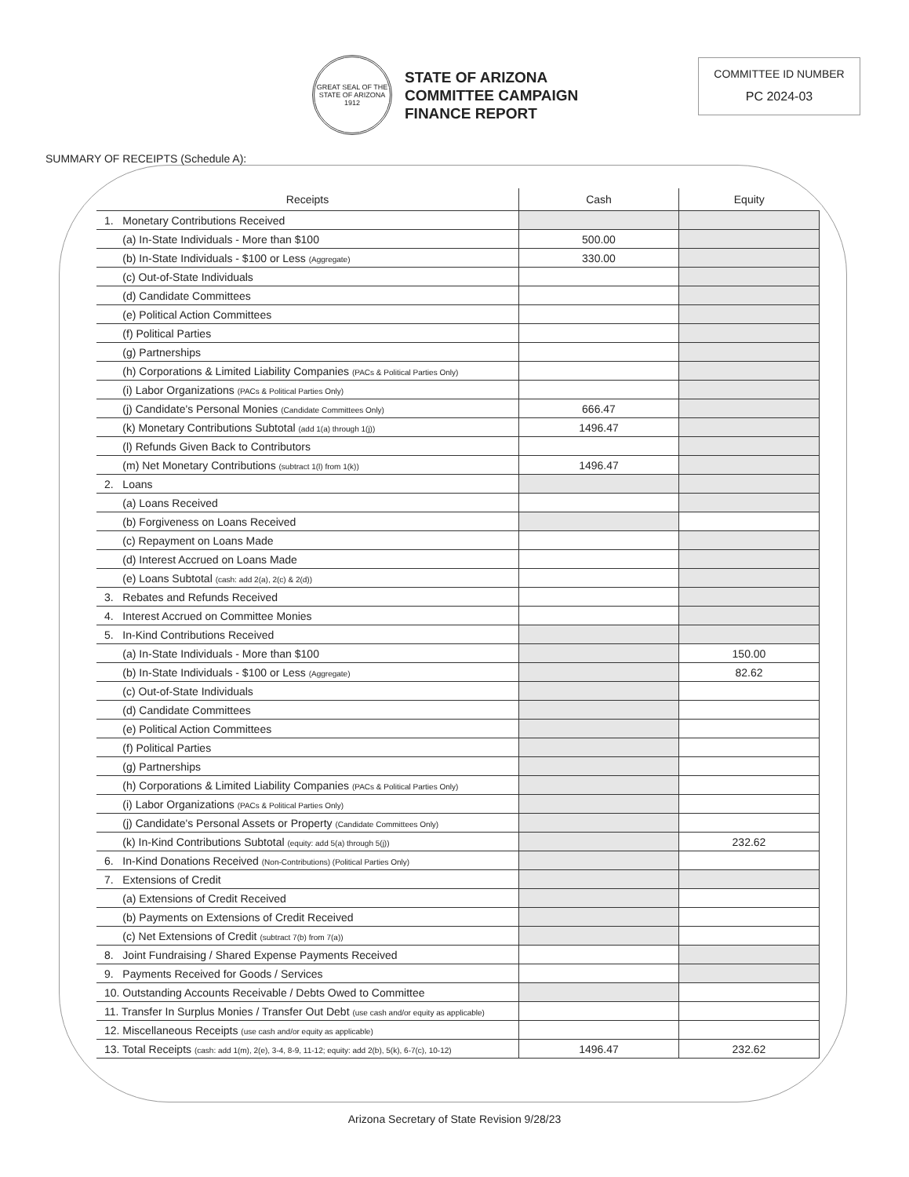GREAT SEAL OF THE STATE OF ARIZONA 1912
STATE OF ARIZONA
COMMITTEE CAMPAIGN
FINANCE REPORT
COMMITTEE ID NUMBER
PC 2024-03
SUMMARY OF RECEIPTS (Schedule A):
| Receipts | Cash | Equity |
| --- | --- | --- |
| 1. Monetary Contributions Received | | |
| (a) In-State Individuals - More than $100 | 500.00 | |
| (b) In-State Individuals - $100 or Less (Aggregate) | 330.00 | |
| (c) Out-of-State Individuals | | |
| (d) Candidate Committees | | |
| (e) Political Action Committees | | |
| (f) Political Parties | | |
| (g) Partnerships | | |
| (h) Corporations & Limited Liability Companies (PACs & Political Parties Only) | | |
| (i) Labor Organizations (PACs & Political Parties Only) | | |
| (j) Candidate's Personal Monies (Candidate Committees Only) | 666.47 | |
| (k) Monetary Contributions Subtotal (add 1(a) through 1(j)) | 1496.47 | |
| (l) Refunds Given Back to Contributors | | |
| (m) Net Monetary Contributions (subtract 1(l) from 1(k)) | 1496.47 | |
| 2. Loans | | |
| (a) Loans Received | | |
| (b) Forgiveness on Loans Received | | |
| (c) Repayment on Loans Made | | |
| (d) Interest Accrued on Loans Made | | |
| (e) Loans Subtotal (cash: add 2(a), 2(c) & 2(d)) | | |
| 3. Rebates and Refunds Received | | |
| 4. Interest Accrued on Committee Monies | | |
| 5. In-Kind Contributions Received | | |
| (a) In-State Individuals - More than $100 | | 150.00 |
| (b) In-State Individuals - $100 or Less (Aggregate) | | 82.62 |
| (c) Out-of-State Individuals | | |
| (d) Candidate Committees | | |
| (e) Political Action Committees | | |
| (f) Political Parties | | |
| (g) Partnerships | | |
| (h) Corporations & Limited Liability Companies (PACs & Political Parties Only) | | |
| (i) Labor Organizations (PACs & Political Parties Only) | | |
| (j) Candidate's Personal Assets or Property (Candidate Committees Only) | | |
| (k) In-Kind Contributions Subtotal (equity: add 5(a) through 5(j)) | | 232.62 |
| 6. In-Kind Donations Received (Non-Contributions) (Political Parties Only) | | |
| 7. Extensions of Credit | | |
| (a) Extensions of Credit Received | | |
| (b) Payments on Extensions of Credit Received | | |
| (c) Net Extensions of Credit (subtract 7(b) from 7(a)) | | |
| 8. Joint Fundraising / Shared Expense Payments Received | | |
| 9. Payments Received for Goods / Services | | |
| 10. Outstanding Accounts Receivable / Debts Owed to Committee | | |
| 11. Transfer In Surplus Monies / Transfer Out Debt (use cash and/or equity as applicable) | | |
| 12. Miscellaneous Receipts (use cash and/or equity as applicable) | | |
| 13. Total Receipts (cash: add 1(m), 2(e), 3-4, 8-9, 11-12; equity: add 2(b), 5(k), 6-7(c), 10-12) | 1496.47 | 232.62 |
Arizona Secretary of State Revision 9/28/23